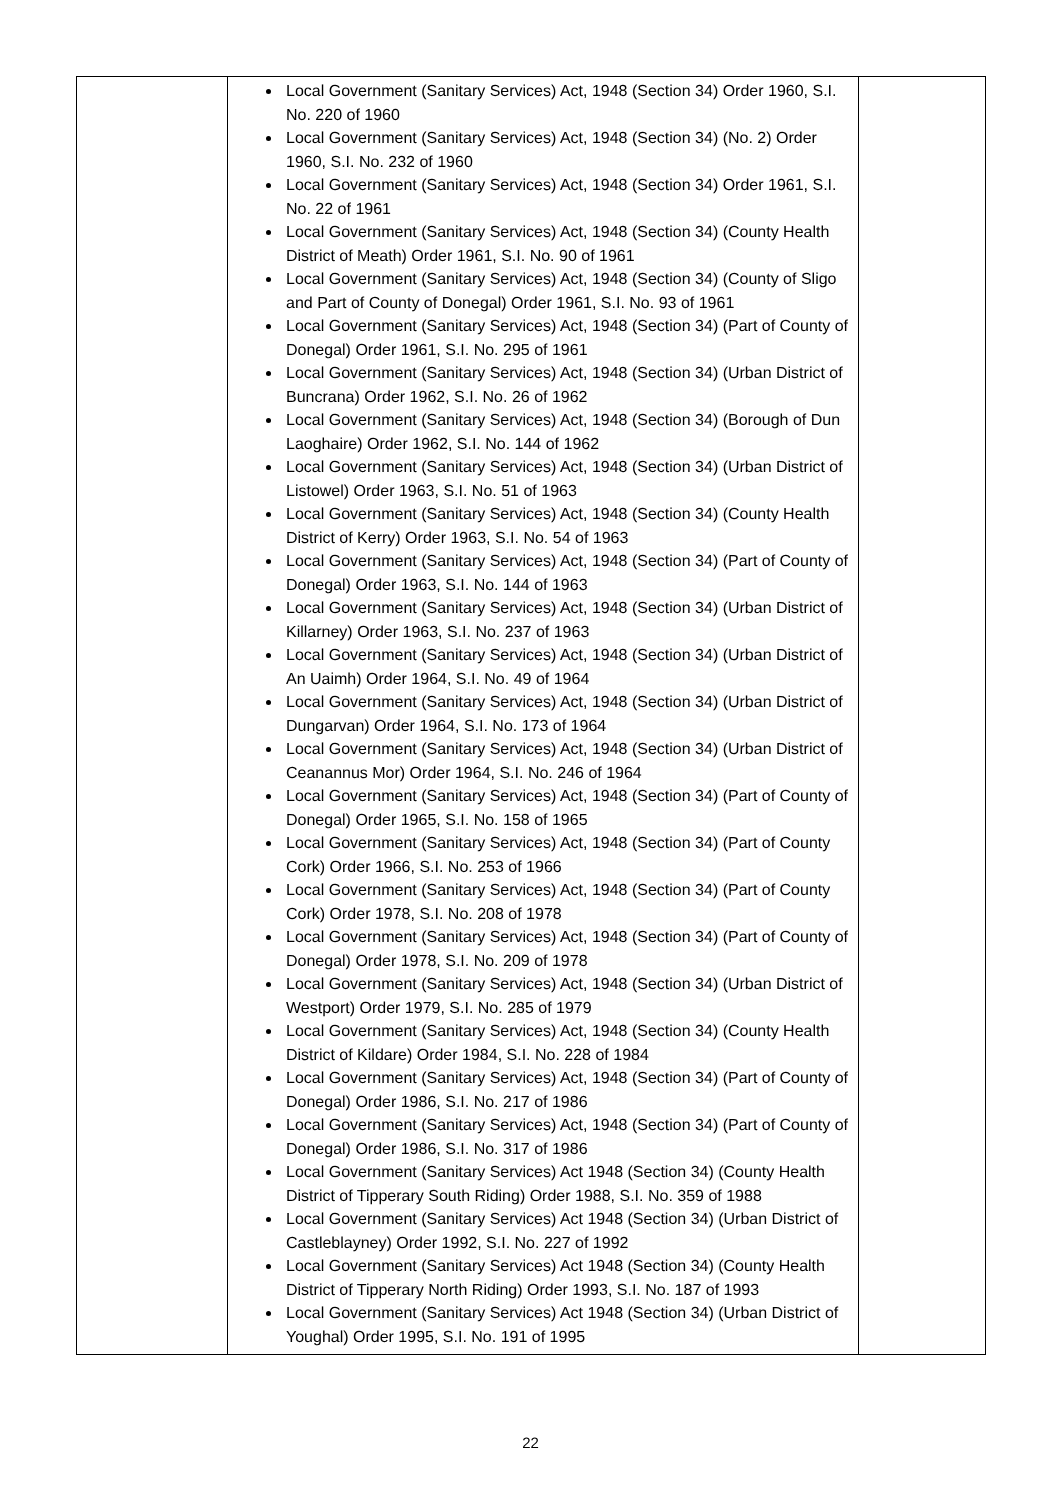| | Local Government (Sanitary Services) Act, 1948 (Section 34) Order 1960, S.I. No. 220 of 1960 Local Government (Sanitary Services) Act, 1948 (Section 34) (No. 2) Order 1960, S.I. No. 232 of 1960 Local Government (Sanitary Services) Act, 1948 (Section 34) Order 1961, S.I. No. 22 of 1961 Local Government (Sanitary Services) Act, 1948 (Section 34) (County Health District of Meath) Order 1961, S.I. No. 90 of 1961 Local Government (Sanitary Services) Act, 1948 (Section 34) (County of Sligo and Part of County of Donegal) Order 1961, S.I. No. 93 of 1961 Local Government (Sanitary Services) Act, 1948 (Section 34) (Part of County of Donegal) Order 1961, S.I. No. 295 of 1961 Local Government (Sanitary Services) Act, 1948 (Section 34) (Urban District of Buncrana) Order 1962, S.I. No. 26 of 1962 Local Government (Sanitary Services) Act, 1948 (Section 34) (Borough of Dun Laoghaire) Order 1962, S.I. No. 144 of 1962 Local Government (Sanitary Services) Act, 1948 (Section 34) (Urban District of Listowel) Order 1963, S.I. No. 51 of 1963 Local Government (Sanitary Services) Act, 1948 (Section 34) (County Health District of Kerry) Order 1963, S.I. No. 54 of 1963 Local Government (Sanitary Services) Act, 1948 (Section 34) (Part of County of Donegal) Order 1963, S.I. No. 144 of 1963 Local Government (Sanitary Services) Act, 1948 (Section 34) (Urban District of Killarney) Order 1963, S.I. No. 237 of 1963 Local Government (Sanitary Services) Act, 1948 (Section 34) (Urban District of An Uaimh) Order 1964, S.I. No. 49 of 1964 Local Government (Sanitary Services) Act, 1948 (Section 34) (Urban District of Dungarvan) Order 1964, S.I. No. 173 of 1964 Local Government (Sanitary Services) Act, 1948 (Section 34) (Urban District of Ceanannus Mor) Order 1964, S.I. No. 246 of 1964 Local Government (Sanitary Services) Act, 1948 (Section 34) (Part of County of Donegal) Order 1965, S.I. No. 158 of 1965 Local Government (Sanitary Services) Act, 1948 (Section 34) (Part of County Cork) Order 1966, S.I. No. 253 of 1966 Local Government (Sanitary Services) Act, 1948 (Section 34) (Part of County Cork) Order 1978, S.I. No. 208 of 1978 Local Government (Sanitary Services) Act, 1948 (Section 34) (Part of County of Donegal) Order 1978, S.I. No. 209 of 1978 Local Government (Sanitary Services) Act, 1948 (Section 34) (Urban District of Westport) Order 1979, S.I. No. 285 of 1979 Local Government (Sanitary Services) Act, 1948 (Section 34) (County Health District of Kildare) Order 1984, S.I. No. 228 of 1984 Local Government (Sanitary Services) Act, 1948 (Section 34) (Part of County of Donegal) Order 1986, S.I. No. 217 of 1986 Local Government (Sanitary Services) Act, 1948 (Section 34) (Part of County of Donegal) Order 1986, S.I. No. 317 of 1986 Local Government (Sanitary Services) Act 1948 (Section 34) (County Health District of Tipperary South Riding) Order 1988, S.I. No. 359 of 1988 Local Government (Sanitary Services) Act 1948 (Section 34) (Urban District of Castleblayney) Order 1992, S.I. No. 227 of 1992 Local Government (Sanitary Services) Act 1948 (Section 34) (County Health District of Tipperary North Riding) Order 1993, S.I. No. 187 of 1993 Local Government (Sanitary Services) Act 1948 (Section 34) (Urban District of Youghal) Order 1995, S.I. No. 191 of 1995 | |
22